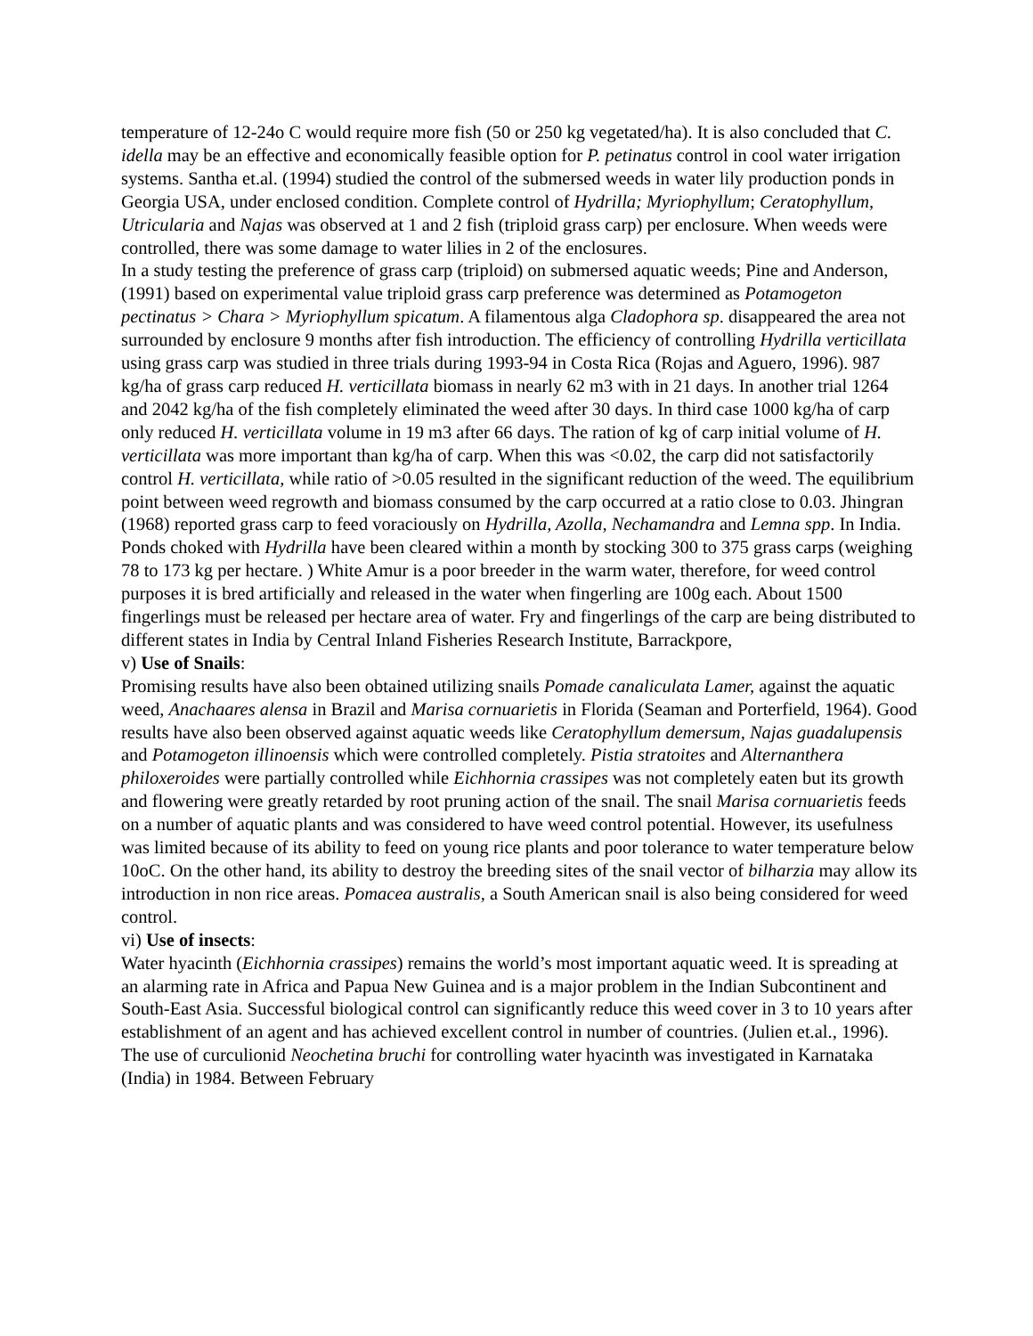temperature of 12-24o C would require more fish (50 or 250 kg vegetated/ha). It is also concluded that C. idella may be an effective and economically feasible option for P. petinatus control in cool water irrigation systems. Santha et.al. (1994) studied the control of the submersed weeds in water lily production ponds in Georgia USA, under enclosed condition. Complete control of Hydrilla; Myriophyllum; Ceratophyllum, Utricularia and Najas was observed at 1 and 2 fish (triploid grass carp) per enclosure. When weeds were controlled, there was some damage to water lilies in 2 of the enclosures.
In a study testing the preference of grass carp (triploid) on submersed aquatic weeds; Pine and Anderson, (1991) based on experimental value triploid grass carp preference was determined as Potamogeton pectinatus > Chara > Myriophyllum spicatum. A filamentous alga Cladophora sp. disappeared the area not surrounded by enclosure 9 months after fish introduction. The efficiency of controlling Hydrilla verticillata using grass carp was studied in three trials during 1993-94 in Costa Rica (Rojas and Aguero, 1996). 987 kg/ha of grass carp reduced H. verticillata biomass in nearly 62 m3 with in 21 days. In another trial 1264 and 2042 kg/ha of the fish completely eliminated the weed after 30 days. In third case 1000 kg/ha of carp only reduced H. verticillata volume in 19 m3 after 66 days. The ration of kg of carp initial volume of H. verticillata was more important than kg/ha of carp. When this was <0.02, the carp did not satisfactorily control H. verticillata, while ratio of >0.05 resulted in the significant reduction of the weed. The equilibrium point between weed regrowth and biomass consumed by the carp occurred at a ratio close to 0.03. Jhingran (1968) reported grass carp to feed voraciously on Hydrilla, Azolla, Nechamandra and Lemna spp. In India. Ponds choked with Hydrilla have been cleared within a month by stocking 300 to 375 grass carps (weighing 78 to 173 kg per hectare. ) White Amur is a poor breeder in the warm water, therefore, for weed control purposes it is bred artificially and released in the water when fingerling are 100g each. About 1500 fingerlings must be released per hectare area of water. Fry and fingerlings of the carp are being distributed to different states in India by Central Inland Fisheries Research Institute, Barrackpore,
v) Use of Snails:
Promising results have also been obtained utilizing snails Pomade canaliculata Lamer, against the aquatic weed, Anachaares alensa in Brazil and Marisa cornuarietis in Florida (Seaman and Porterfield, 1964). Good results have also been observed against aquatic weeds like Ceratophyllum demersum, Najas guadalupensis and Potamogeton illinoensis which were controlled completely. Pistia stratoites and Alternanthera philoxeroides were partially controlled while Eichhornia crassipes was not completely eaten but its growth and flowering were greatly retarded by root pruning action of the snail. The snail Marisa cornuarietis feeds on a number of aquatic plants and was considered to have weed control potential. However, its usefulness was limited because of its ability to feed on young rice plants and poor tolerance to water temperature below 10oC. On the other hand, its ability to destroy the breeding sites of the snail vector of bilharzia may allow its introduction in non rice areas. Pomacea australis, a South American snail is also being considered for weed control.
vi) Use of insects:
Water hyacinth (Eichhornia crassipes) remains the world’s most important aquatic weed. It is spreading at an alarming rate in Africa and Papua New Guinea and is a major problem in the Indian Subcontinent and South-East Asia. Successful biological control can significantly reduce this weed cover in 3 to 10 years after establishment of an agent and has achieved excellent control in number of countries. (Julien et.al., 1996). The use of curculionid Neochetina bruchi for controlling water hyacinth was investigated in Karnataka (India) in 1984. Between February